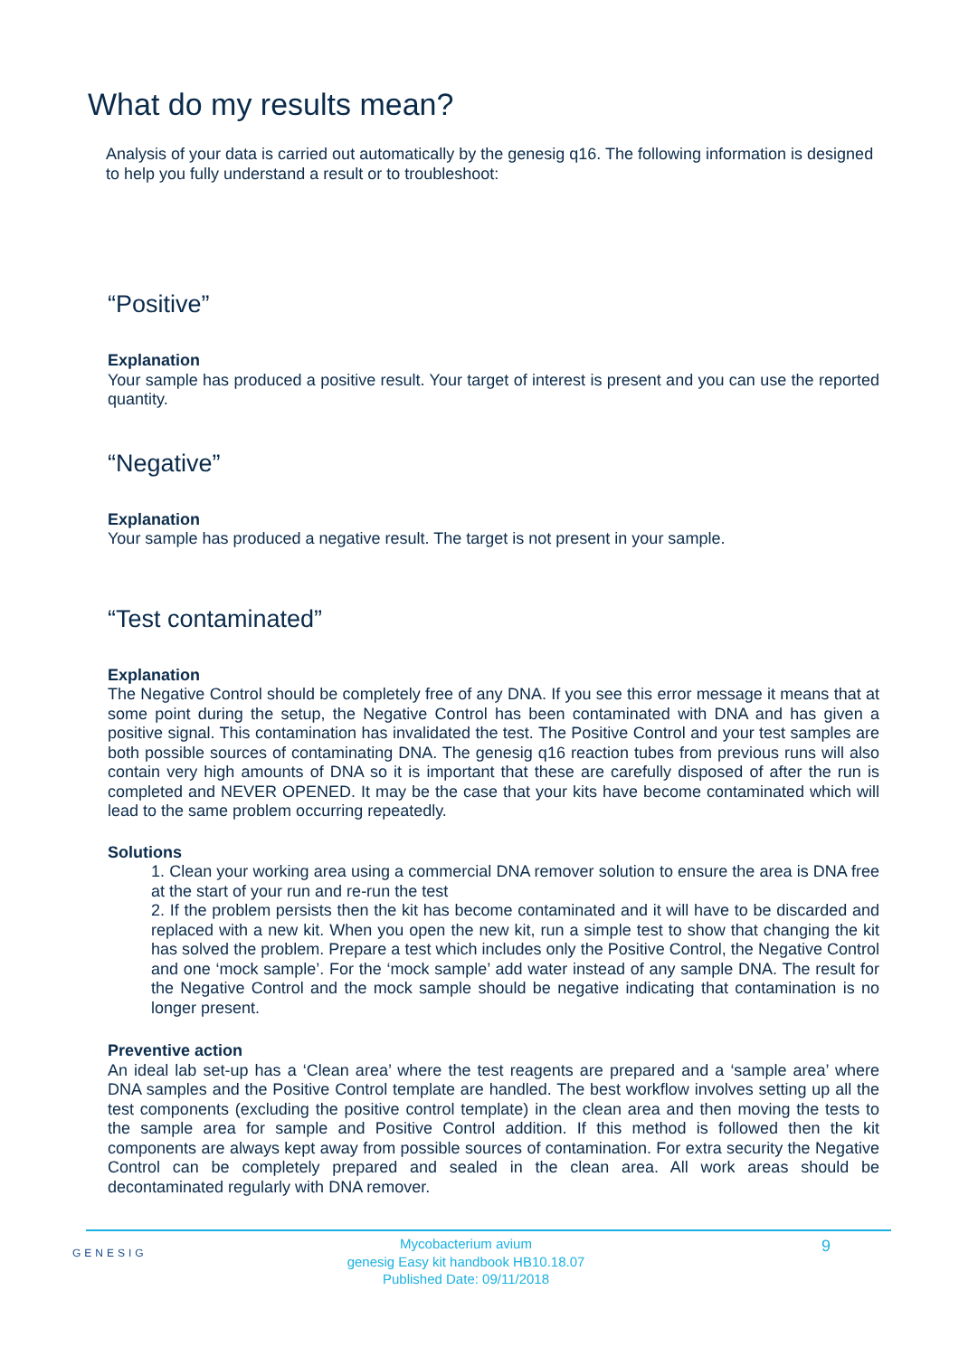What do my results mean?
Analysis of your data is carried out automatically by the genesig q16. The following information is designed to help you fully understand a result or to troubleshoot:
“Positive”
Explanation
Your sample has produced a positive result. Your target of interest is present and you can use the reported quantity.
“Negative”
Explanation
Your sample has produced a negative result. The target is not present in your sample.
“Test contaminated”
Explanation
The Negative Control should be completely free of any DNA. If you see this error message it means that at some point during the setup, the Negative Control has been contaminated with DNA and has given a positive signal. This contamination has invalidated the test. The Positive Control and your test samples are both possible sources of contaminating DNA. The genesig q16 reaction tubes from previous runs will also contain very high amounts of DNA so it is important that these are carefully disposed of after the run is completed and NEVER OPENED. It may be the case that your kits have become contaminated which will lead to the same problem occurring repeatedly.
Solutions
1. Clean your working area using a commercial DNA remover solution to ensure the area is DNA free at the start of your run and re-run the test
2. If the problem persists then the kit has become contaminated and it will have to be discarded and replaced with a new kit. When you open the new kit, run a simple test to show that changing the kit has solved the problem. Prepare a test which includes only the Positive Control, the Negative Control and one ‘mock sample’. For the ‘mock sample’ add water instead of any sample DNA. The result for the Negative Control and the mock sample should be negative indicating that contamination is no longer present.
Preventive action
An ideal lab set-up has a ‘Clean area’ where the test reagents are prepared and a ‘sample area’ where DNA samples and the Positive Control template are handled. The best workflow involves setting up all the test components (excluding the positive control template) in the clean area and then moving the tests to the sample area for sample and Positive Control addition. If this method is followed then the kit components are always kept away from possible sources of contamination. For extra security the Negative Control can be completely prepared and sealed in the clean area. All work areas should be decontaminated regularly with DNA remover.
GENESIG
Mycobacterium avium
genesig Easy kit handbook HB10.18.07
Published Date: 09/11/2018
9